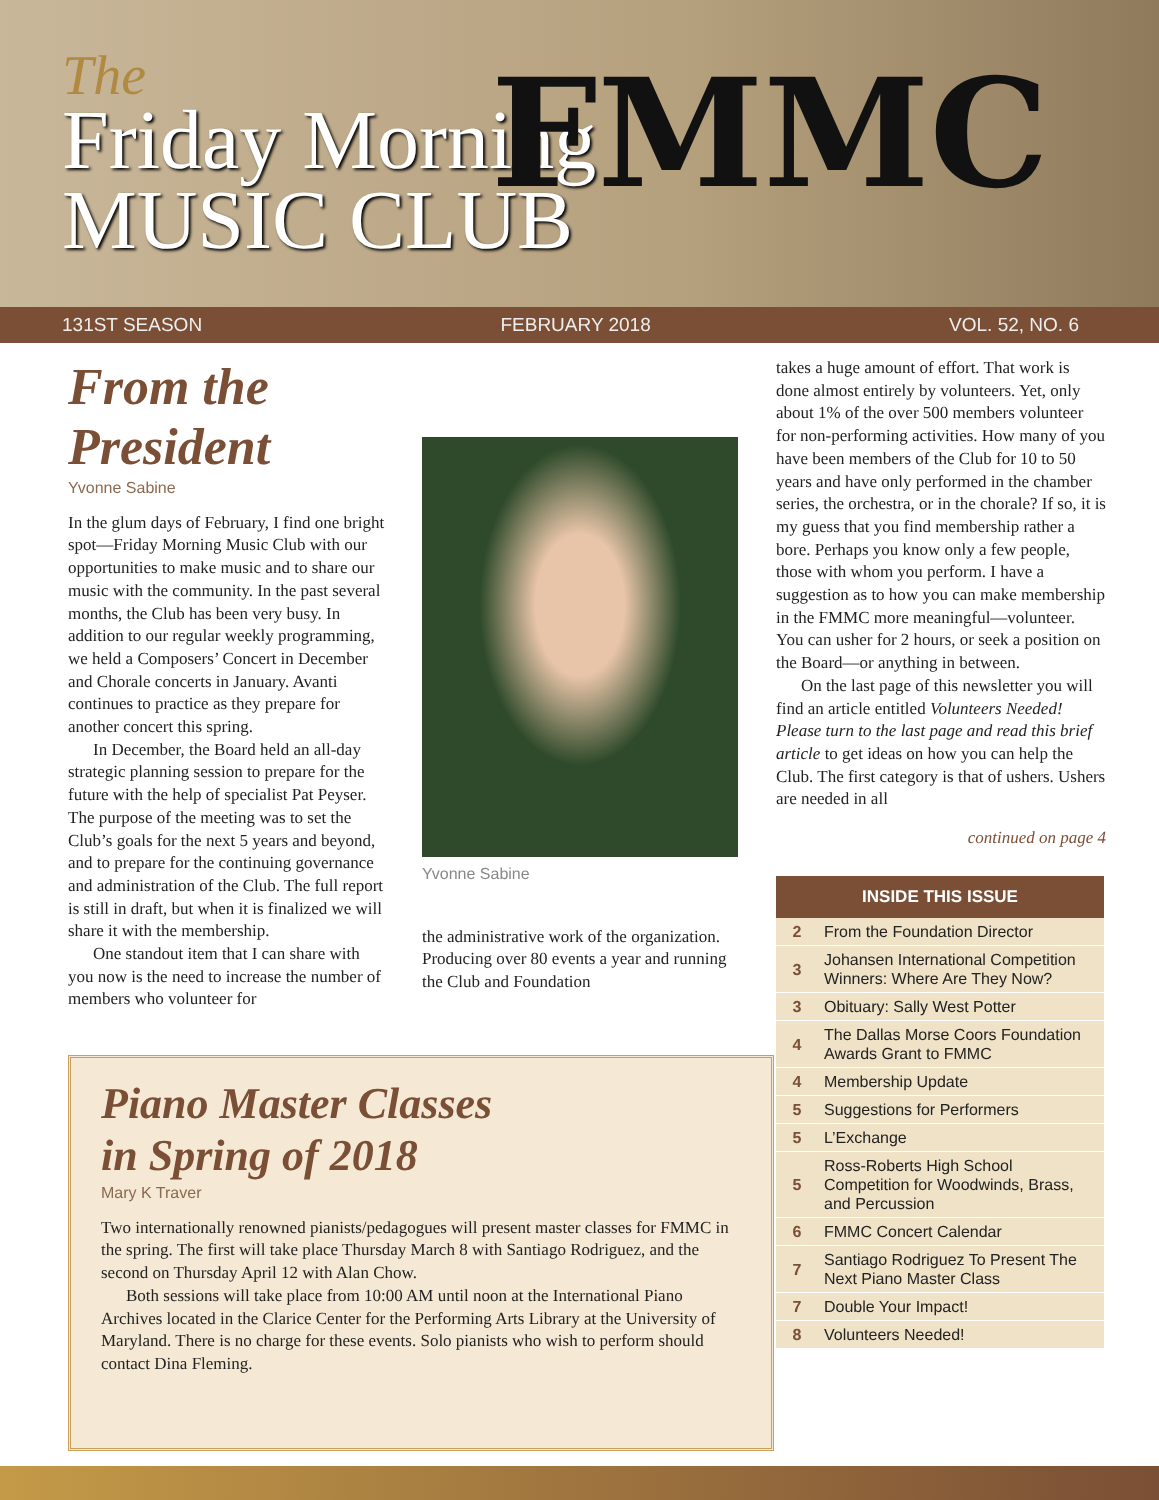The
Friday Morning
MUSIC CLUB
FMMC
131ST SEASON FEBRUARY 2018 VOL. 52, NO. 6
From the President
Yvonne Sabine
In the glum days of February, I find one bright spot—Friday Morning Music Club with our opportunities to make music and to share our music with the community. In the past several months, the Club has been very busy. In addition to our regular weekly programming, we held a Composers’ Concert in December and Chorale concerts in January. Avanti continues to practice as they prepare for another concert this spring.
In December, the Board held an all-day strategic planning session to prepare for the future with the help of specialist Pat Peyser. The purpose of the meeting was to set the Club’s goals for the next 5 years and beyond, and to prepare for the continuing governance and administration of the Club. The full report is still in draft, but when it is finalized we will share it with the membership.
One standout item that I can share with you now is the need to increase the number of members who volunteer for
Yvonne Sabine
the administrative work of the organization. Producing over 80 events a year and running the Club and Foundation
takes a huge amount of effort. That work is done almost entirely by volunteers. Yet, only about 1% of the over 500 members volunteer for non-performing activities. How many of you have been members of the Club for 10 to 50 years and have only performed in the chamber series, the orchestra, or in the chorale? If so, it is my guess that you find membership rather a bore. Perhaps you know only a few people, those with whom you perform. I have a suggestion as to how you can make membership in the FMMC more meaningful—volunteer. You can usher for 2 hours, or seek a position on the Board—or anything in between.
On the last page of this newsletter you will find an article entitled Volunteers Needed! Please turn to the last page and read this brief article to get ideas on how you can help the Club. The first category is that of ushers. Ushers are needed in all
continued on page 4
| INSIDE THIS ISSUE | |
| --- | --- |
| 2 | From the Foundation Director |
| 3 | Johansen International Competition Winners: Where Are They Now? |
| 3 | Obituary: Sally West Potter |
| 4 | The Dallas Morse Coors Foundation Awards Grant to FMMC |
| 4 | Membership Update |
| 5 | Suggestions for Performers |
| 5 | L’Exchange |
| 5 | Ross-Roberts High School Competition for Woodwinds, Brass, and Percussion |
| 6 | FMMC Concert Calendar |
| 7 | Santiago Rodriguez To Present The Next Piano Master Class |
| 7 | Double Your Impact! |
| 8 | Volunteers Needed! |
Piano Master Classes
in Spring of 2018
Mary K Traver
Two internationally renowned pianists/pedagogues will present master classes for FMMC in the spring. The first will take place Thursday March 8 with Santiago Rodriguez, and the second on Thursday April 12 with Alan Chow.
Both sessions will take place from 10:00 AM until noon at the International Piano Archives located in the Clarice Center for the Performing Arts Library at the University of Maryland. There is no charge for these events. Solo pianists who wish to perform should contact Dina Fleming.